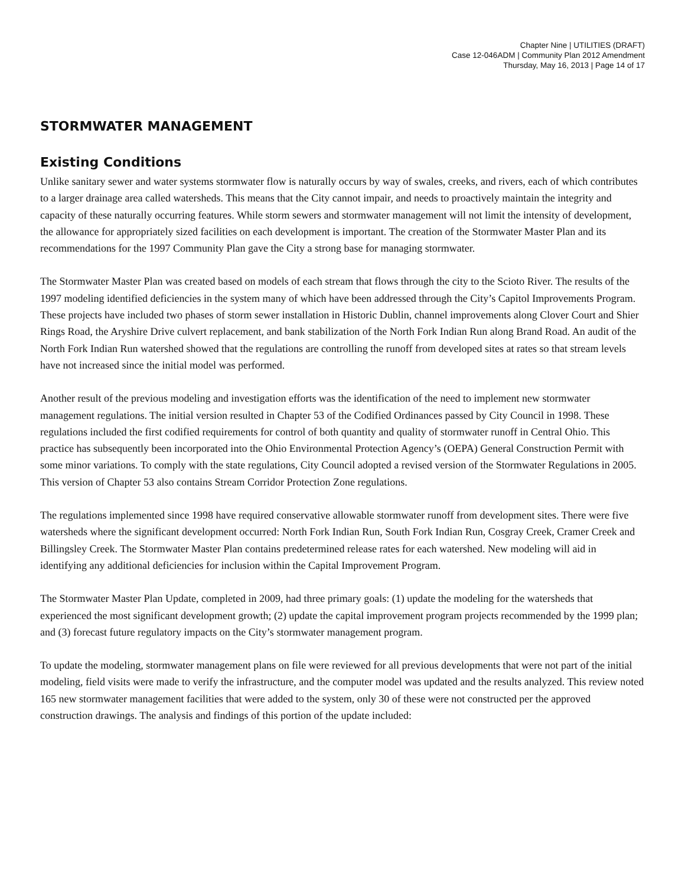Chapter Nine | UTILITIES (DRAFT)
Case 12-046ADM | Community Plan 2012 Amendment
Thursday, May 16, 2013 | Page 14 of 17
STORMWATER MANAGEMENT
Existing Conditions
Unlike sanitary sewer and water systems stormwater flow is naturally occurs by way of swales, creeks, and rivers, each of which contributes to a larger drainage area called watersheds. This means that the City cannot impair, and needs to proactively maintain the integrity and capacity of these naturally occurring features. While storm sewers and stormwater management will not limit the intensity of development, the allowance for appropriately sized facilities on each development is important. The creation of the Stormwater Master Plan and its recommendations for the 1997 Community Plan gave the City a strong base for managing stormwater.
The Stormwater Master Plan was created based on models of each stream that flows through the city to the Scioto River. The results of the 1997 modeling identified deficiencies in the system many of which have been addressed through the City’s Capitol Improvements Program. These projects have included two phases of storm sewer installation in Historic Dublin, channel improvements along Clover Court and Shier Rings Road, the Aryshire Drive culvert replacement, and bank stabilization of the North Fork Indian Run along Brand Road. An audit of the North Fork Indian Run watershed showed that the regulations are controlling the runoff from developed sites at rates so that stream levels have not increased since the initial model was performed.
Another result of the previous modeling and investigation efforts was the identification of the need to implement new stormwater management regulations. The initial version resulted in Chapter 53 of the Codified Ordinances passed by City Council in 1998. These regulations included the first codified requirements for control of both quantity and quality of stormwater runoff in Central Ohio. This practice has subsequently been incorporated into the Ohio Environmental Protection Agency’s (OEPA) General Construction Permit with some minor variations. To comply with the state regulations, City Council adopted a revised version of the Stormwater Regulations in 2005. This version of Chapter 53 also contains Stream Corridor Protection Zone regulations.
The regulations implemented since 1998 have required conservative allowable stormwater runoff from development sites. There were five watersheds where the significant development occurred: North Fork Indian Run, South Fork Indian Run, Cosgray Creek, Cramer Creek and Billingsley Creek. The Stormwater Master Plan contains predetermined release rates for each watershed. New modeling will aid in identifying any additional deficiencies for inclusion within the Capital Improvement Program.
The Stormwater Master Plan Update, completed in 2009, had three primary goals: (1) update the modeling for the watersheds that experienced the most significant development growth; (2) update the capital improvement program projects recommended by the 1999 plan; and (3) forecast future regulatory impacts on the City’s stormwater management program.
To update the modeling, stormwater management plans on file were reviewed for all previous developments that were not part of the initial modeling, field visits were made to verify the infrastructure, and the computer model was updated and the results analyzed. This review noted 165 new stormwater management facilities that were added to the system, only 30 of these were not constructed per the approved construction drawings. The analysis and findings of this portion of the update included: